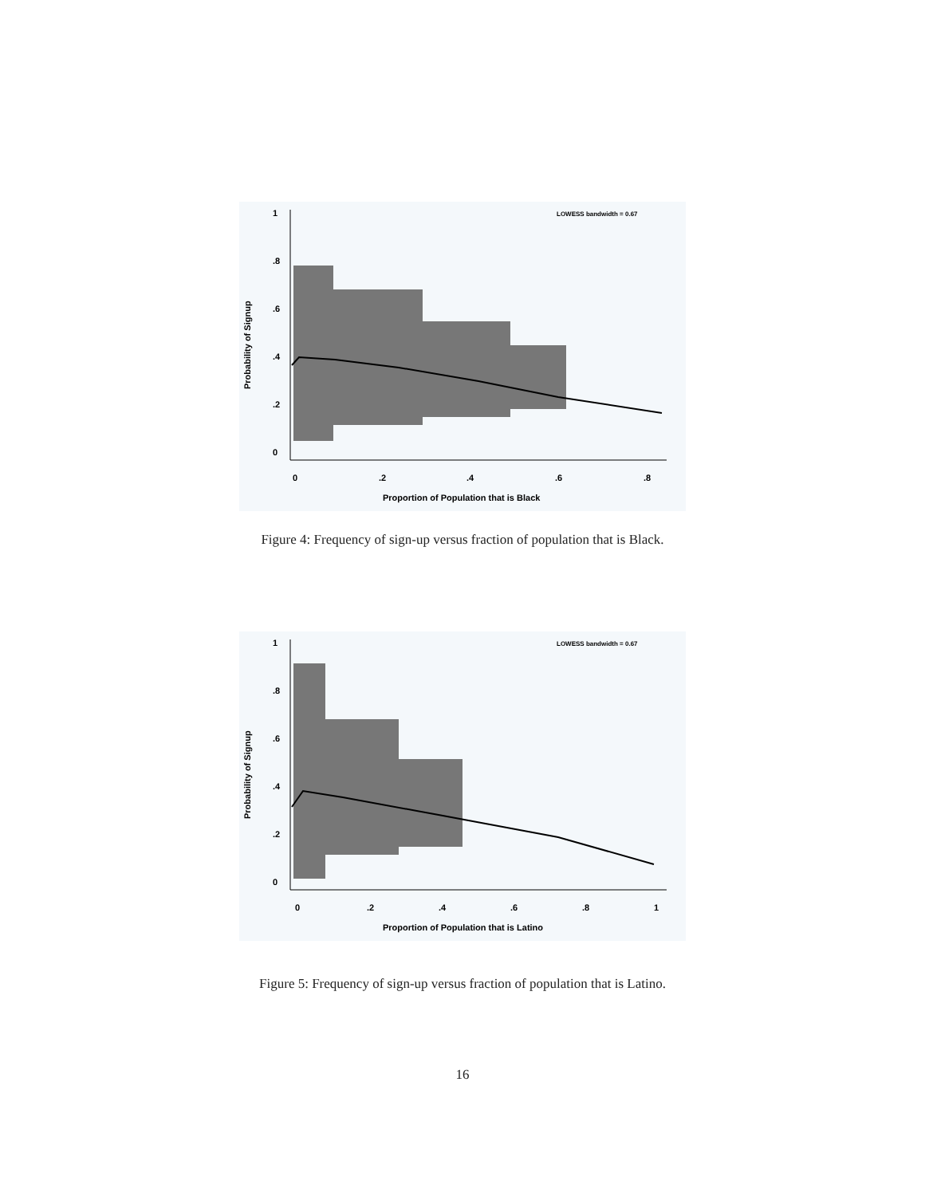LOWESS bandwidth = 0.67
0
.2
.4
.6
.8
Proportion of Population that is Black
0
.2
.4
.6
.8
1
Probability of Signup
Figure 4: Frequency of sign-up versus fraction of population that is Black.
LOWESS bandwidth = 0.67
0
.2
.4
.6
.8
1
Proportion of Population that is Latino
0
.2
.4
.6
.8
1
Probability of Signup
Figure 5: Frequency of sign-up versus fraction of population that is Latino.
16